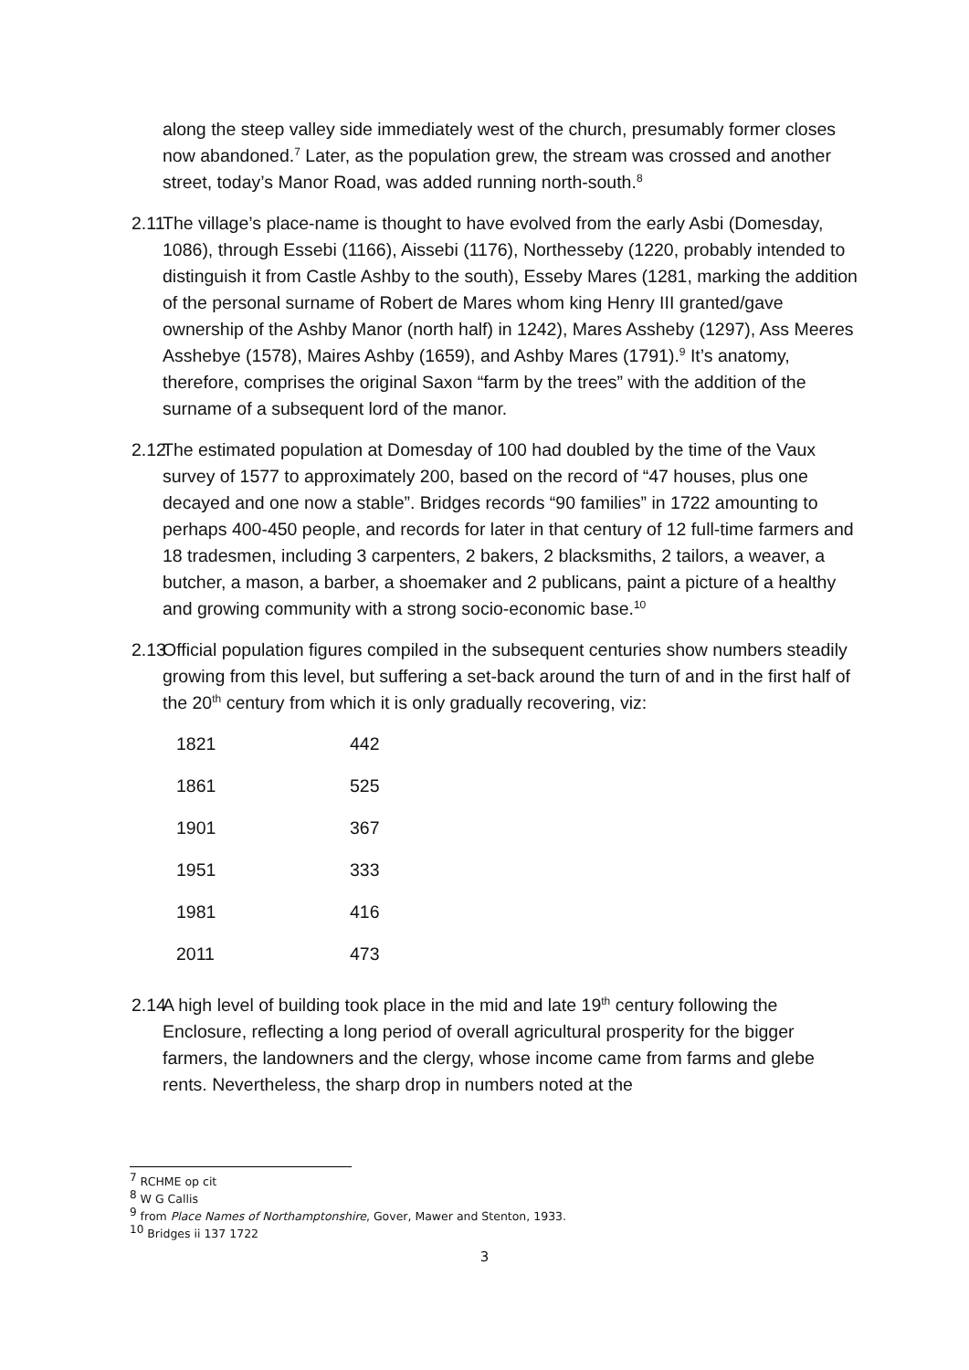along the steep valley side immediately west of the church, presumably former closes now abandoned.<sup>7</sup> Later, as the population grew, the stream was crossed and another street, today’s Manor Road, was added running north-south.<sup>8</sup>
2.11 The village’s place-name is thought to have evolved from the early Asbi (Domesday, 1086), through Essebi (1166), Aissebi (1176), Northesseby (1220, probably intended to distinguish it from Castle Ashby to the south), Esseby Mares (1281, marking the addition of the personal surname of Robert de Mares whom king Henry III granted/gave ownership of the Ashby Manor (north half) in 1242), Mares Assheby (1297), Ass Meeres Asshebye (1578), Maires Ashby (1659), and Ashby Mares (1791).<sup>9</sup> It’s anatomy, therefore, comprises the original Saxon “farm by the trees” with the addition of the surname of a subsequent lord of the manor.
2.12 The estimated population at Domesday of 100 had doubled by the time of the Vaux survey of 1577 to approximately 200, based on the record of “47 houses, plus one decayed and one now a stable”. Bridges records “90 families” in 1722 amounting to perhaps 400-450 people, and records for later in that century of 12 full-time farmers and 18 tradesmen, including 3 carpenters, 2 bakers, 2 blacksmiths, 2 tailors, a weaver, a butcher, a mason, a barber, a shoemaker and 2 publicans, paint a picture of a healthy and growing community with a strong socio-economic base.<sup>10</sup>
2.13 Official population figures compiled in the subsequent centuries show numbers steadily growing from this level, but suffering a set-back around the turn of and in the first half of the 20<sup>th</sup> century from which it is only gradually recovering, viz:
| 1821 | 442 |
| 1861 | 525 |
| 1901 | 367 |
| 1951 | 333 |
| 1981 | 416 |
| 2011 | 473 |
2.14 A high level of building took place in the mid and late 19<sup>th</sup> century following the Enclosure, reflecting a long period of overall agricultural prosperity for the bigger farmers, the landowners and the clergy, whose income came from farms and glebe rents. Nevertheless, the sharp drop in numbers noted at the
<sup>7</sup> RCHME op cit
<sup>8</sup> W G Callis
<sup>9</sup> from Place Names of Northamptonshire, Gover, Mawer and Stenton, 1933.
<sup>10</sup> Bridges ii 137 1722
3